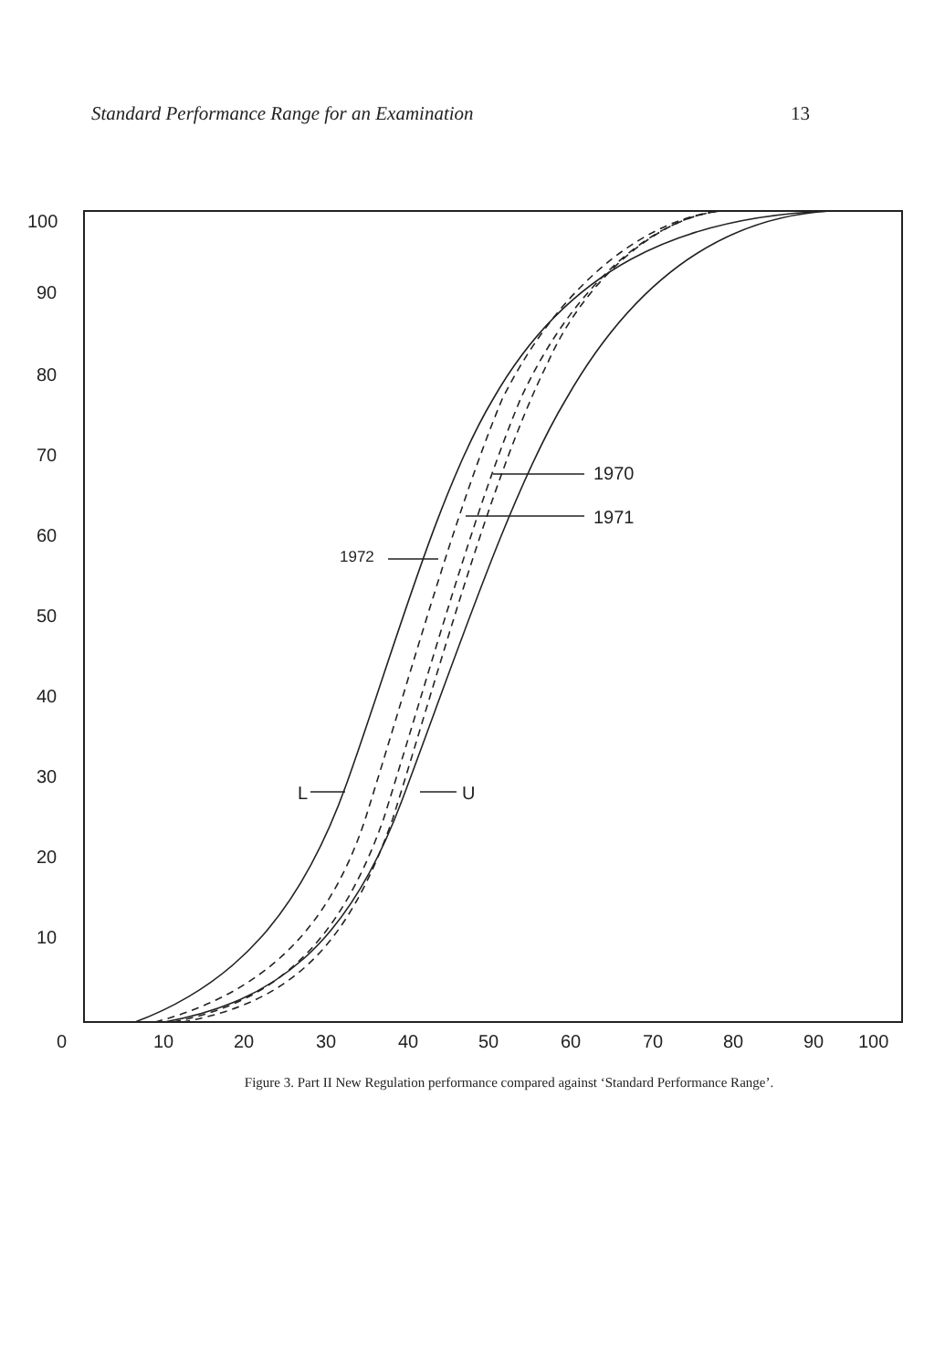Standard Performance Range for an Examination 13
100
90
80
70
60
50
40
30
20
10
0
10
20
30
40
50
60
70
80
90
100
1970
1971
1972
L
U
Figure 3. Part II New Regulation performance compared against ‘Standard Performance Range’.